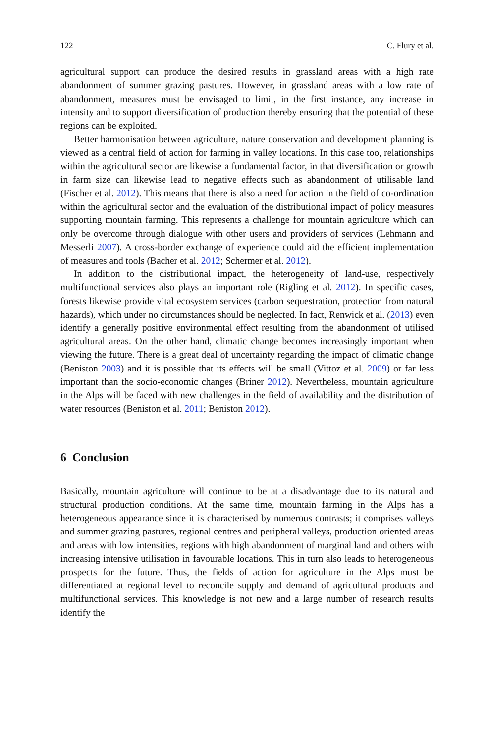122 C. Flury et al.
agricultural support can produce the desired results in grassland areas with a high rate abandonment of summer grazing pastures. However, in grassland areas with a low rate of abandonment, measures must be envisaged to limit, in the first instance, any increase in intensity and to support diversification of production thereby ensuring that the potential of these regions can be exploited.
Better harmonisation between agriculture, nature conservation and development planning is viewed as a central field of action for farming in valley locations. In this case too, relationships within the agricultural sector are likewise a fundamental factor, in that diversification or growth in farm size can likewise lead to negative effects such as abandonment of utilisable land (Fischer et al. 2012). This means that there is also a need for action in the field of co-ordination within the agricultural sector and the evaluation of the distributional impact of policy measures supporting mountain farming. This represents a challenge for mountain agriculture which can only be overcome through dialogue with other users and providers of services (Lehmann and Messerli 2007). A cross-border exchange of experience could aid the efficient implementation of measures and tools (Bacher et al. 2012; Schermer et al. 2012).
In addition to the distributional impact, the heterogeneity of land-use, respectively multifunctional services also plays an important role (Rigling et al. 2012). In specific cases, forests likewise provide vital ecosystem services (carbon sequestration, protection from natural hazards), which under no circumstances should be neglected. In fact, Renwick et al. (2013) even identify a generally positive environmental effect resulting from the abandonment of utilised agricultural areas. On the other hand, climatic change becomes increasingly important when viewing the future. There is a great deal of uncertainty regarding the impact of climatic change (Beniston 2003) and it is possible that its effects will be small (Vittoz et al. 2009) or far less important than the socio-economic changes (Briner 2012). Nevertheless, mountain agriculture in the Alps will be faced with new challenges in the field of availability and the distribution of water resources (Beniston et al. 2011; Beniston 2012).
6 Conclusion
Basically, mountain agriculture will continue to be at a disadvantage due to its natural and structural production conditions. At the same time, mountain farming in the Alps has a heterogeneous appearance since it is characterised by numerous contrasts; it comprises valleys and summer grazing pastures, regional centres and peripheral valleys, production oriented areas and areas with low intensities, regions with high abandonment of marginal land and others with increasing intensive utilisation in favourable locations. This in turn also leads to heterogeneous prospects for the future. Thus, the fields of action for agriculture in the Alps must be differentiated at regional level to reconcile supply and demand of agricultural products and multifunctional services. This knowledge is not new and a large number of research results identify the